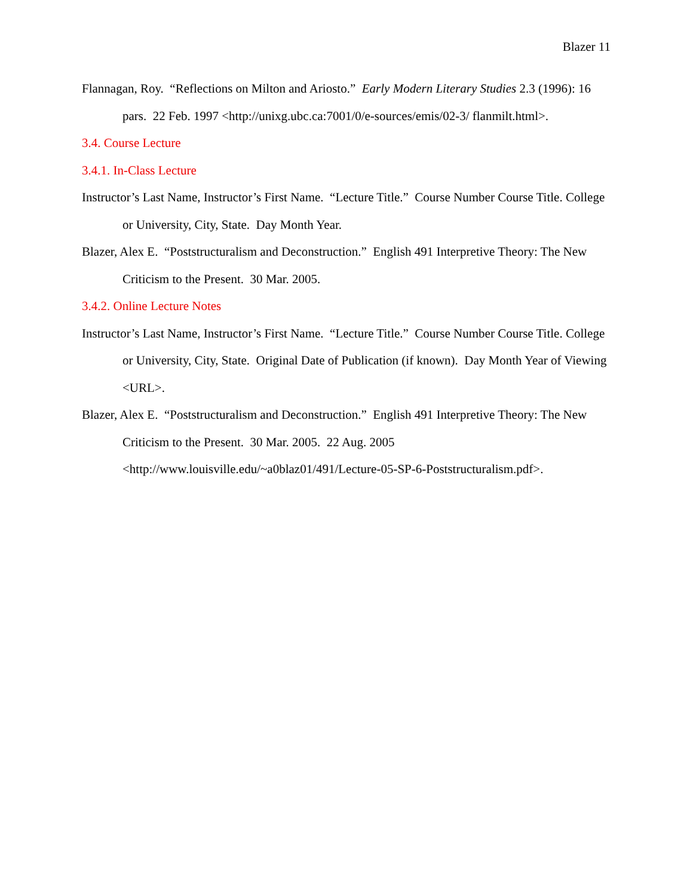Blazer 11
Flannagan, Roy. “Reflections on Milton and Ariosto.” Early Modern Literary Studies 2.3 (1996): 16 pars. 22 Feb. 1997 <http://unixg.ubc.ca:7001/0/e-sources/emis/02-3/ flanmilt.html>.
3.4. Course Lecture
3.4.1. In-Class Lecture
Instructor’s Last Name, Instructor’s First Name. “Lecture Title.” Course Number Course Title. College or University, City, State. Day Month Year.
Blazer, Alex E. “Poststructuralism and Deconstruction.” English 491 Interpretive Theory: The New Criticism to the Present. 30 Mar. 2005.
3.4.2. Online Lecture Notes
Instructor’s Last Name, Instructor’s First Name. “Lecture Title.” Course Number Course Title. College or University, City, State. Original Date of Publication (if known). Day Month Year of Viewing <URL>.
Blazer, Alex E. “Poststructuralism and Deconstruction.” English 491 Interpretive Theory: The New Criticism to the Present. 30 Mar. 2005. 22 Aug. 2005
<http://www.louisville.edu/~a0blaz01/491/Lecture-05-SP-6-Poststructuralism.pdf>.